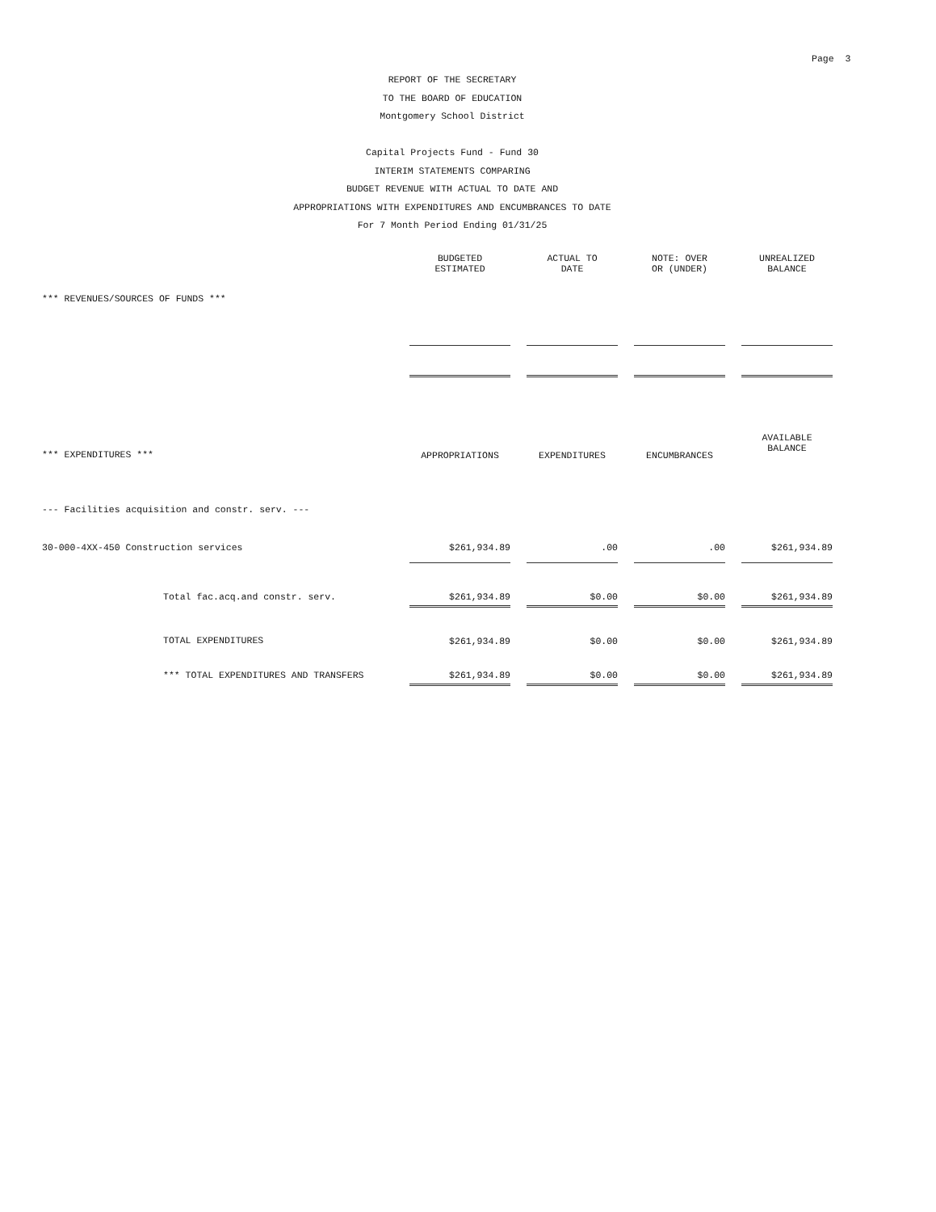Page 3
REPORT OF THE SECRETARY
TO THE BOARD OF EDUCATION
Montgomery School District
Capital Projects Fund - Fund 30
INTERIM STATEMENTS COMPARING
BUDGET REVENUE WITH ACTUAL TO DATE AND
APPROPRIATIONS WITH EXPENDITURES AND ENCUMBRANCES TO DATE
For 7 Month Period Ending 01/31/25
| | BUDGETED ESTIMATED | | ACTUAL TO DATE | | NOTE: OVER OR (UNDER) | | UNREALIZED BALANCE |
| *** REVENUES/SOURCES OF FUNDS *** | | | | | | | |
| *** EXPENDITURES *** | APPROPRIATIONS | | EXPENDITURES | | ENCUMBRANCES | | AVAILABLE BALANCE |
| --- Facilities acquisition and constr. serv. --- | | | | | | | |
| 30-000-4XX-450 Construction services | $261,934.89 | | .00 | | .00 | | $261,934.89 |
| Total fac.acq.and constr. serv. | $261,934.89 | | $0.00 | | $0.00 | | $261,934.89 |
| TOTAL EXPENDITURES | $261,934.89 | | $0.00 | | $0.00 | | $261,934.89 |
| *** TOTAL EXPENDITURES AND TRANSFERS | $261,934.89 | | $0.00 | | $0.00 | | $261,934.89 |